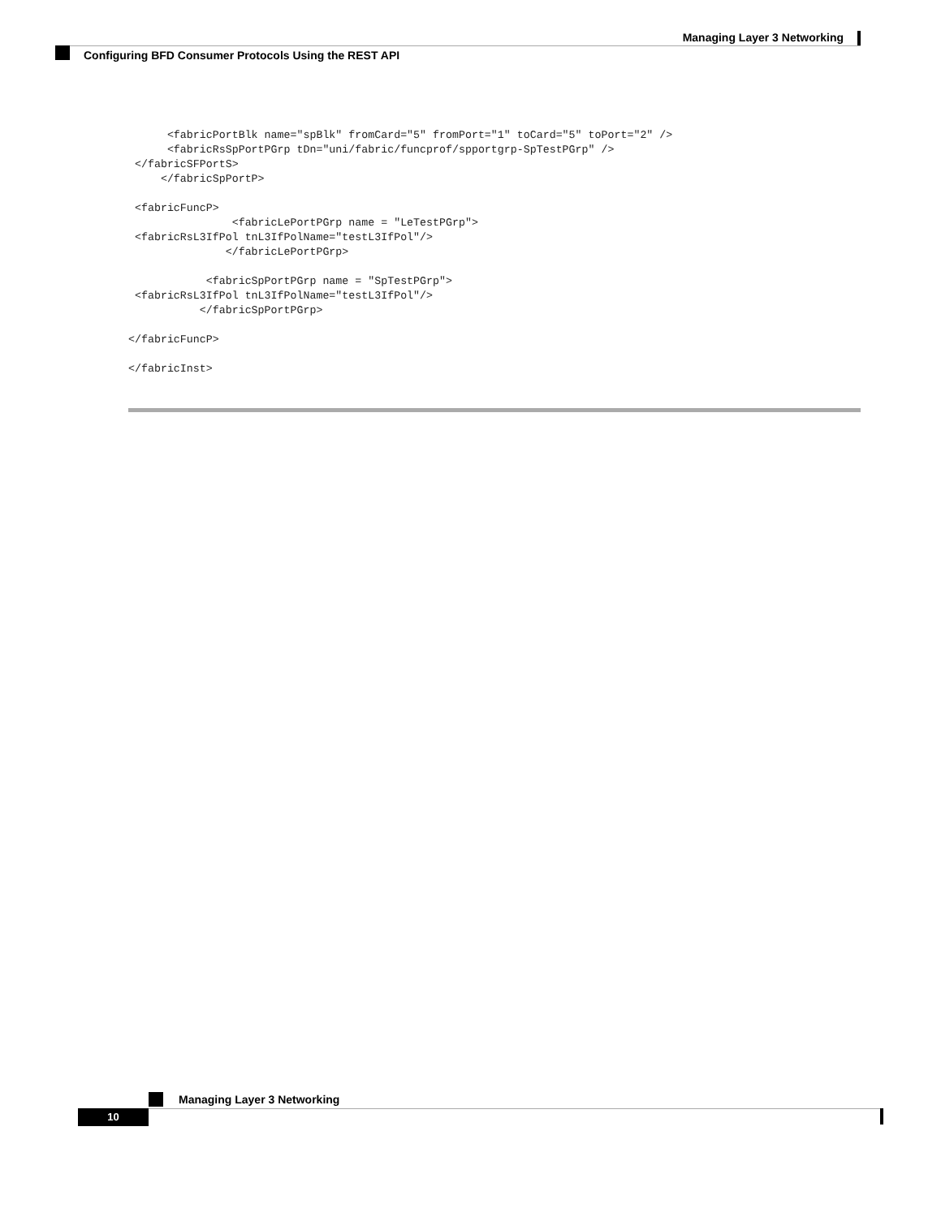Managing Layer 3 Networking
Configuring BFD Consumer Protocols Using the REST API
      <fabricPortBlk name="spBlk" fromCard="5" fromPort="1" toCard="5" toPort="2" />
      <fabricRsSpPortPGrp tDn="uni/fabric/funcprof/spportgrp-SpTestPGrp" />
 </fabricSFPortS>
     </fabricSpPortP>

 <fabricFuncP>
                <fabricLePortPGrp name = "LeTestPGrp">
 <fabricRsL3IfPol tnL3IfPolName="testL3IfPol"/>
               </fabricLePortPGrp>

            <fabricSpPortPGrp name = "SpTestPGrp">
 <fabricRsL3IfPol tnL3IfPolName="testL3IfPol"/>
           </fabricSpPortPGrp>

</fabricFuncP>

</fabricInst>
Managing Layer 3 Networking
10